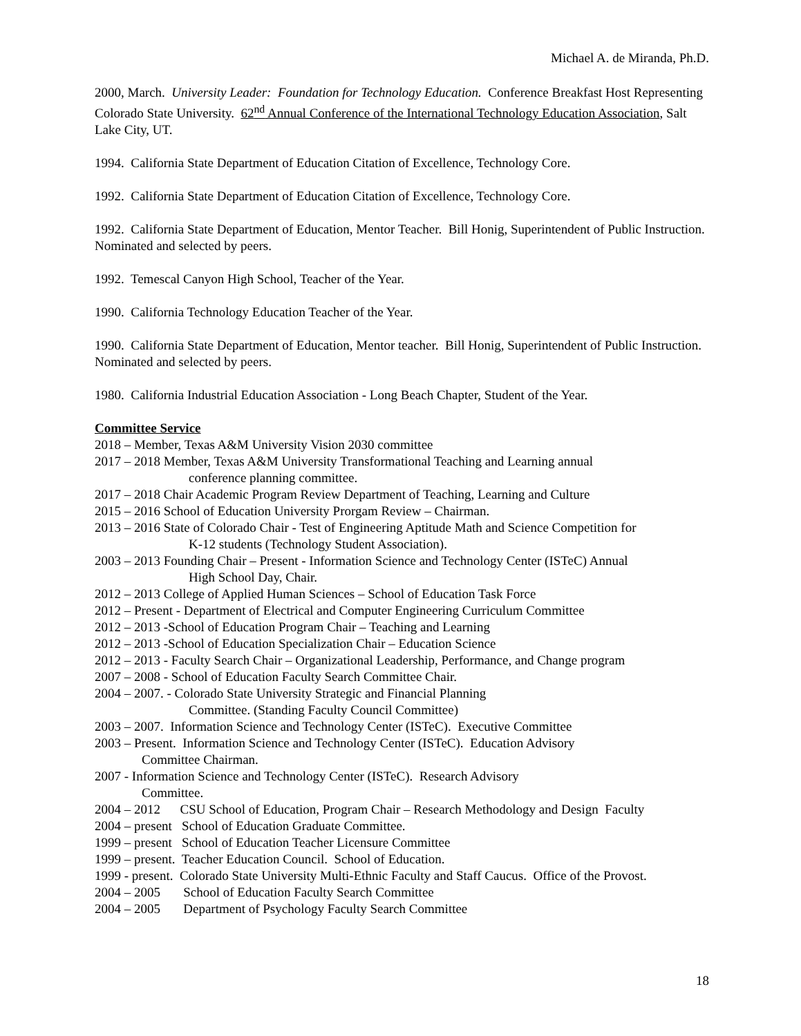Michael A. de Miranda, Ph.D.
2000, March. University Leader: Foundation for Technology Education. Conference Breakfast Host Representing Colorado State University. 62<sup>nd</sup> Annual Conference of the International Technology Education Association, Salt Lake City, UT.
1994. California State Department of Education Citation of Excellence, Technology Core.
1992. California State Department of Education Citation of Excellence, Technology Core.
1992. California State Department of Education, Mentor Teacher. Bill Honig, Superintendent of Public Instruction. Nominated and selected by peers.
1992. Temescal Canyon High School, Teacher of the Year.
1990. California Technology Education Teacher of the Year.
1990. California State Department of Education, Mentor teacher. Bill Honig, Superintendent of Public Instruction. Nominated and selected by peers.
1980. California Industrial Education Association - Long Beach Chapter, Student of the Year.
Committee Service
2018 – Member, Texas A&M University Vision 2030 committee
2017 – 2018 Member, Texas A&M University Transformational Teaching and Learning annual
conference planning committee.
2017 – 2018 Chair Academic Program Review Department of Teaching, Learning and Culture
2015 – 2016 School of Education University Prorgam Review – Chairman.
2013 – 2016 State of Colorado Chair - Test of Engineering Aptitude Math and Science Competition for
K-12 students (Technology Student Association).
2003 – 2013 Founding Chair – Present - Information Science and Technology Center (ISTeC) Annual
High School Day, Chair.
2012 – 2013 College of Applied Human Sciences – School of Education Task Force
2012 – Present - Department of Electrical and Computer Engineering Curriculum Committee
2012 – 2013 -School of Education Program Chair – Teaching and Learning
2012 – 2013 -School of Education Specialization Chair – Education Science
2012 – 2013 - Faculty Search Chair – Organizational Leadership, Performance, and Change program
2007 – 2008 - School of Education Faculty Search Committee Chair.
2004 – 2007. - Colorado State University Strategic and Financial Planning
Committee. (Standing Faculty Council Committee)
2003 – 2007. Information Science and Technology Center (ISTeC). Executive Committee
2003 – Present. Information Science and Technology Center (ISTeC). Education Advisory
Committee Chairman.
2007 - Information Science and Technology Center (ISTeC). Research Advisory
Committee.
2004 – 2012 CSU School of Education, Program Chair – Research Methodology and Design Faculty
2004 – present School of Education Graduate Committee.
1999 – present School of Education Teacher Licensure Committee
1999 – present. Teacher Education Council. School of Education.
1999 - present. Colorado State University Multi-Ethnic Faculty and Staff Caucus. Office of the Provost.
2004 – 2005 School of Education Faculty Search Committee
2004 – 2005 Department of Psychology Faculty Search Committee
18